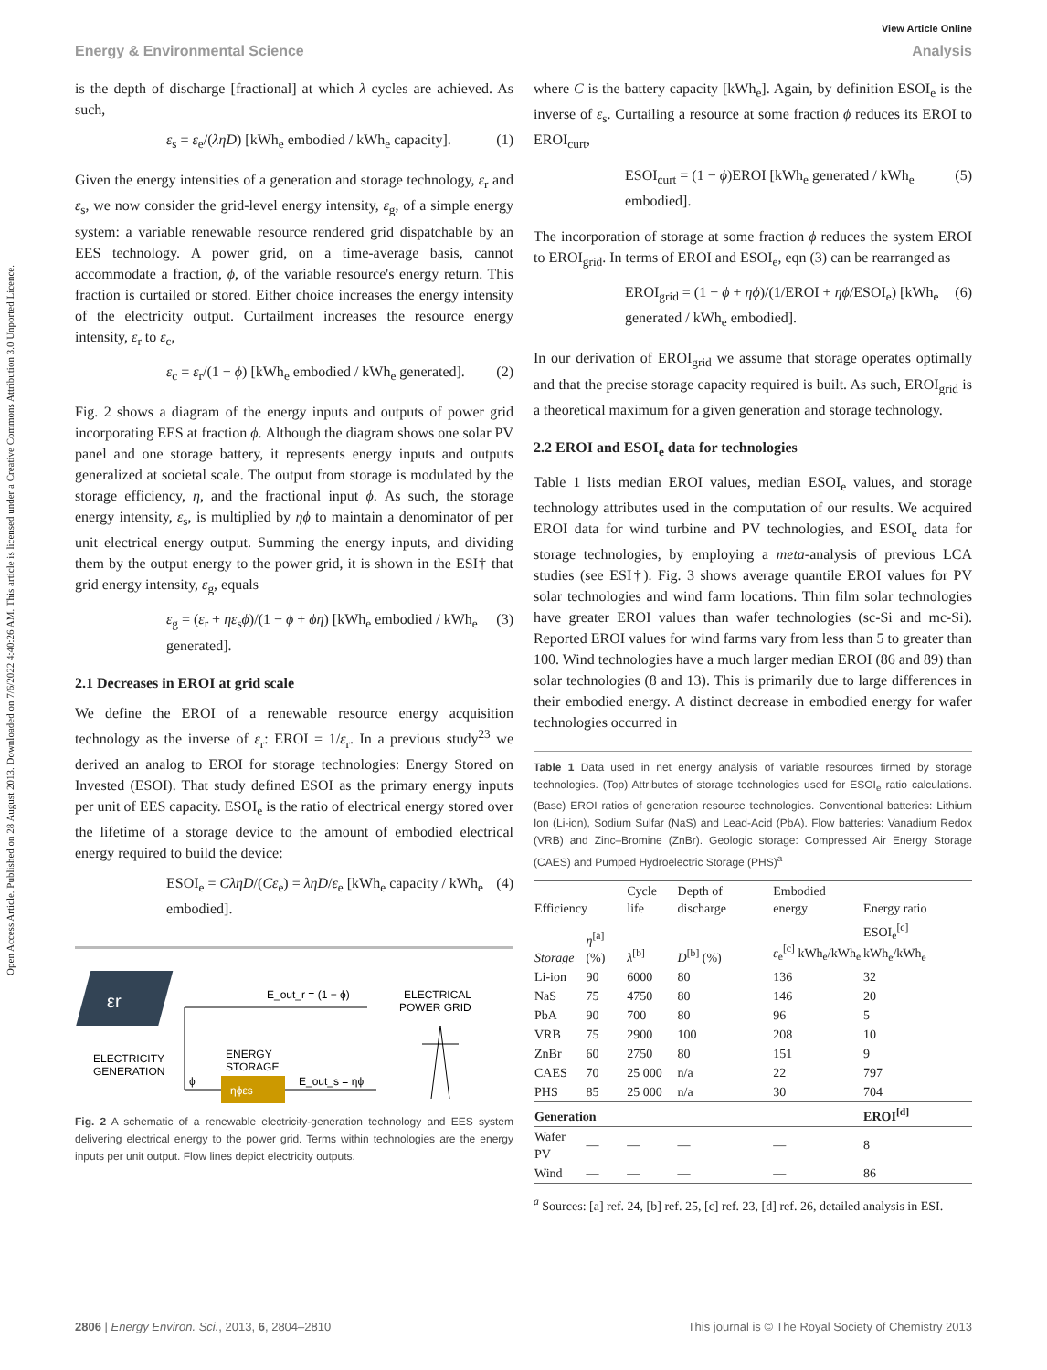View Article Online
Energy & Environmental Science Analysis
Open Access Article. Published on 28 August 2013. Downloaded on 7/6/2022 4:40:26 AM. This article is licensed under a Creative Commons Attribution 3.0 Unported Licence.
is the depth of discharge [fractional] at which λ cycles are achieved. As such,
ε<sub>s</sub> = ε<sub>e</sub>/(ληD) [kWh<sub>e</sub> embodied / kWh<sub>e</sub> capacity]. (1)
Given the energy intensities of a generation and storage technology, ε<sub>r</sub> and ε<sub>s</sub>, we now consider the grid-level energy intensity, ε<sub>g</sub>, of a simple energy system: a variable renewable resource rendered grid dispatchable by an EES technology. A power grid, on a time-average basis, cannot accommodate a fraction, ϕ, of the variable resource's energy return. This fraction is curtailed or stored. Either choice increases the energy intensity of the electricity output. Curtailment increases the resource energy intensity, ε<sub>r</sub> to ε<sub>c</sub>,
ε<sub>c</sub> = ε<sub>r</sub>/(1 − ϕ) [kWh<sub>e</sub> embodied / kWh<sub>e</sub> generated]. (2)
Fig. 2 shows a diagram of the energy inputs and outputs of power grid incorporating EES at fraction ϕ. Although the diagram shows one solar PV panel and one storage battery, it represents energy inputs and outputs generalized at societal scale. The output from storage is modulated by the storage efficiency, η, and the fractional input ϕ. As such, the storage energy intensity, ε<sub>s</sub>, is multiplied by ηϕ to maintain a denominator of per unit electrical energy output. Summing the energy inputs, and dividing them by the output energy to the power grid, it is shown in the ESI† that grid energy intensity, ε<sub>g</sub>, equals
ε<sub>g</sub> = (ε<sub>r</sub> + ηε<sub>s</sub>ϕ)/(1 − ϕ + ϕη) [kWh<sub>e</sub> embodied / kWh<sub>e</sub> generated]. (3)
2.1 Decreases in EROI at grid scale
We define the EROI of a renewable resource energy acquisition technology as the inverse of ε<sub>r</sub>: EROI = 1/ε<sub>r</sub>. In a previous study<sup>23</sup> we derived an analog to EROI for storage technologies: Energy Stored on Invested (ESOI). That study defined ESOI as the primary energy inputs per unit of EES capacity. ESOI<sub>e</sub> is the ratio of electrical energy stored over the lifetime of a storage device to the amount of embodied electrical energy required to build the device:
ESOI<sub>e</sub> = CληD/(Cε<sub>e</sub>) = ληD/ε<sub>e</sub> [kWh<sub>e</sub> capacity / kWh<sub>e</sub> embodied]. (4)
εr
ELECTRICITY
GENERATION
E_out_r = (1 − ϕ)
ϕ
ENERGY
STORAGE
ηϕεs
E_out_s = ηϕ
ELECTRICAL
POWER GRID
Fig. 2 A schematic of a renewable electricity-generation technology and EES system delivering electrical energy to the power grid. Terms within technologies are the energy inputs per unit output. Flow lines depict electricity outputs.
where C is the battery capacity [kWh<sub>e</sub>]. Again, by definition ESOI<sub>e</sub> is the inverse of ε<sub>s</sub>. Curtailing a resource at some fraction ϕ reduces its EROI to EROI<sub>curt</sub>,
ESOI<sub>curt</sub> = (1 − ϕ)EROI [kWh<sub>e</sub> generated / kWh<sub>e</sub> embodied]. (5)
The incorporation of storage at some fraction ϕ reduces the system EROI to EROI<sub>grid</sub>. In terms of EROI and ESOI<sub>e</sub>, eqn (3) can be rearranged as
EROI<sub>grid</sub> = (1 − ϕ + ηϕ)/(1/EROI + ηϕ/ESOI<sub>e</sub>) [kWh<sub>e</sub> generated / kWh<sub>e</sub> embodied]. (6)
In our derivation of EROI<sub>grid</sub> we assume that storage operates optimally and that the precise storage capacity required is built. As such, EROI<sub>grid</sub> is a theoretical maximum for a given generation and storage technology.
2.2 EROI and ESOI<sub>e</sub> data for technologies
Table 1 lists median EROI values, median ESOI<sub>e</sub> values, and storage technology attributes used in the computation of our results. We acquired EROI data for wind turbine and PV technologies, and ESOI<sub>e</sub> data for storage technologies, by employing a meta-analysis of previous LCA studies (see ESI†). Fig. 3 shows average quantile EROI values for PV solar technologies and wind farm locations. Thin film solar technologies have greater EROI values than wafer technologies (sc-Si and mc-Si). Reported EROI values for wind farms vary from less than 5 to greater than 100. Wind technologies have a much larger median EROI (86 and 89) than solar technologies (8 and 13). This is primarily due to large differences in their embodied energy. A distinct decrease in embodied energy for wafer technologies occurred in
Table 1 Data used in net energy analysis of variable resources firmed by storage technologies. (Top) Attributes of storage technologies used for ESOI<sub>e</sub> ratio calculations. (Base) EROI ratios of generation resource technologies. Conventional batteries: Lithium Ion (Li-ion), Sodium Sulfar (NaS) and Lead-Acid (PbA). Flow batteries: Vanadium Redox (VRB) and Zinc–Bromine (ZnBr). Geologic storage: Compressed Air Energy Storage (CAES) and Pumped Hydroelectric Storage (PHS)<sup>a</sup>
| Efficiency | | Cycle life | Depth of discharge | Embodied energy | Energy ratio |
| --- | --- | --- | --- | --- | --- |
| Storage | η<sup>[a]</sup> (%) | λ<sup>[b]</sup> | D<sup>[b]</sup> (%) | ε<sub>e</sub><sup>[c]</sup> kWh<sub>e</sub>/kWh<sub>e</sub> | ESOI<sub>e</sub><sup>[c]</sup> kWh<sub>e</sub>/kWh<sub>e</sub> |
| Li-ion | 90 | 6000 | 80 | 136 | 32 |
| NaS | 75 | 4750 | 80 | 146 | 20 |
| PbA | 90 | 700 | 80 | 96 | 5 |
| VRB | 75 | 2900 | 100 | 208 | 10 |
| ZnBr | 60 | 2750 | 80 | 151 | 9 |
| CAES | 70 | 25 000 | n/a | 22 | 797 |
| PHS | 85 | 25 000 | n/a | 30 | 704 |
| Generation | | | | | EROI<sup>[d]</sup> |
| Wafer PV | — | — | — | — | 8 |
| Wind | — | — | — | — | 86 |
<sup>a</sup> Sources: [a] ref. 24, [b] ref. 25, [c] ref. 23, [d] ref. 26, detailed analysis in ESI.
2806 | Energy Environ. Sci., 2013, 6, 2804–2810 This journal is © The Royal Society of Chemistry 2013